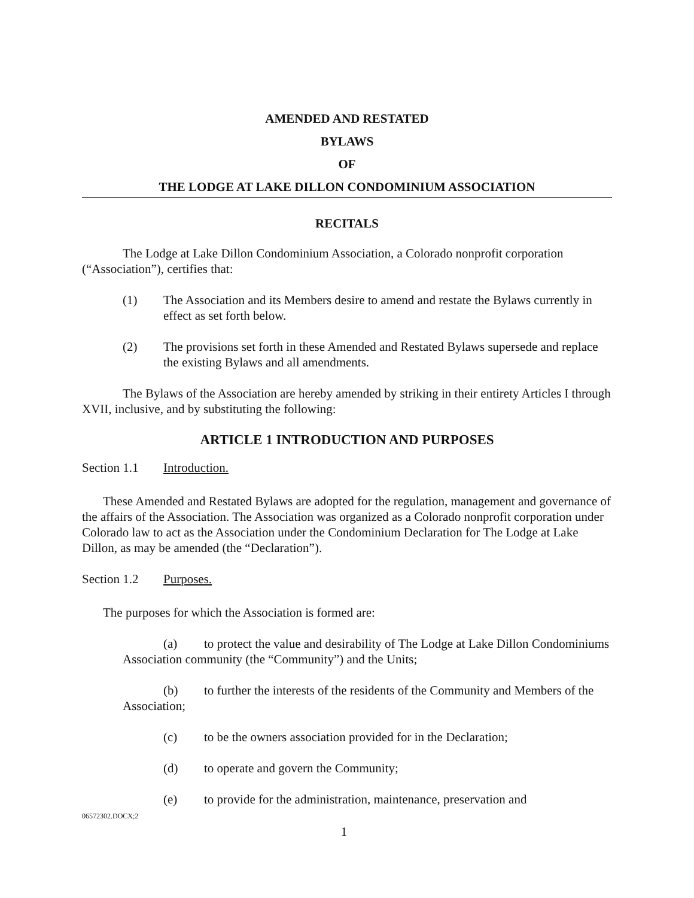AMENDED AND RESTATED
BYLAWS
OF
THE LODGE AT LAKE DILLON CONDOMINIUM ASSOCIATION
RECITALS
The Lodge at Lake Dillon Condominium Association, a Colorado nonprofit corporation (“Association”), certifies that:
(1) The Association and its Members desire to amend and restate the Bylaws currently in effect as set forth below.
(2) The provisions set forth in these Amended and Restated Bylaws supersede and replace the existing Bylaws and all amendments.
The Bylaws of the Association are hereby amended by striking in their entirety Articles I through XVII, inclusive, and by substituting the following:
ARTICLE 1 INTRODUCTION AND PURPOSES
Section 1.1 Introduction.
These Amended and Restated Bylaws are adopted for the regulation, management and governance of the affairs of the Association. The Association was organized as a Colorado nonprofit corporation under Colorado law to act as the Association under the Condominium Declaration for The Lodge at Lake Dillon, as may be amended (the “Declaration”).
Section 1.2 Purposes.
The purposes for which the Association is formed are:
(a) to protect the value and desirability of The Lodge at Lake Dillon Condominiums Association community (the “Community”) and the Units;
(b) to further the interests of the residents of the Community and Members of the Association;
(c) to be the owners association provided for in the Declaration;
(d) to operate and govern the Community;
(e) to provide for the administration, maintenance, preservation and
06572302.DOCX;2
1